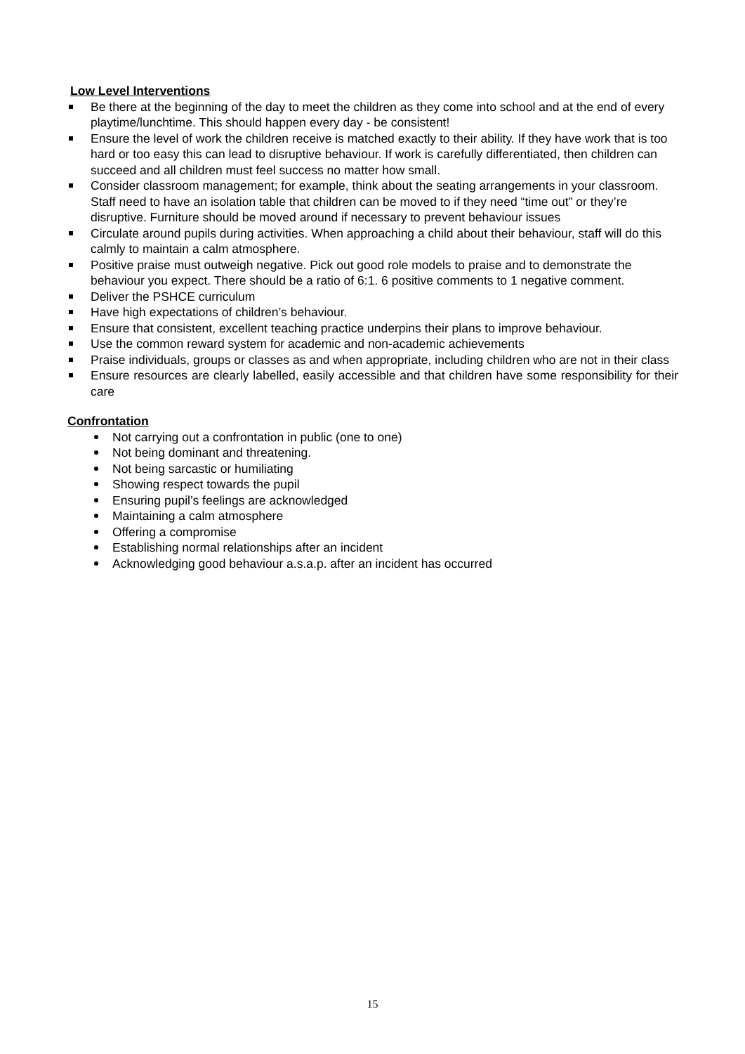Low Level Interventions
Be there at the beginning of the day to meet the children as they come into school and at the end of every playtime/lunchtime. This should happen every day - be consistent!
Ensure the level of work the children receive is matched exactly to their ability. If they have work that is too hard or too easy this can lead to disruptive behaviour. If work is carefully differentiated, then children can succeed and all children must feel success no matter how small.
Consider classroom management; for example, think about the seating arrangements in your classroom. Staff need to have an isolation table that children can be moved to if they need “time out” or they’re disruptive. Furniture should be moved around if necessary to prevent behaviour issues
Circulate around pupils during activities. When approaching a child about their behaviour, staff will do this calmly to maintain a calm atmosphere.
Positive praise must outweigh negative. Pick out good role models to praise and to demonstrate the behaviour you expect. There should be a ratio of 6:1. 6 positive comments to 1 negative comment.
Deliver the PSHCE curriculum
Have high expectations of children’s behaviour.
Ensure that consistent, excellent teaching practice underpins their plans to improve behaviour.
Use the common reward system for academic and non-academic achievements
Praise individuals, groups or classes as and when appropriate, including children who are not in their class
Ensure resources are clearly labelled, easily accessible and that children have some responsibility for their care
Confrontation
Not carrying out a confrontation in public (one to one)
Not being dominant and threatening.
Not being sarcastic or humiliating
Showing respect towards the pupil
Ensuring pupil’s feelings are acknowledged
Maintaining a calm atmosphere
Offering a compromise
Establishing normal relationships after an incident
Acknowledging good behaviour a.s.a.p. after an incident has occurred
15